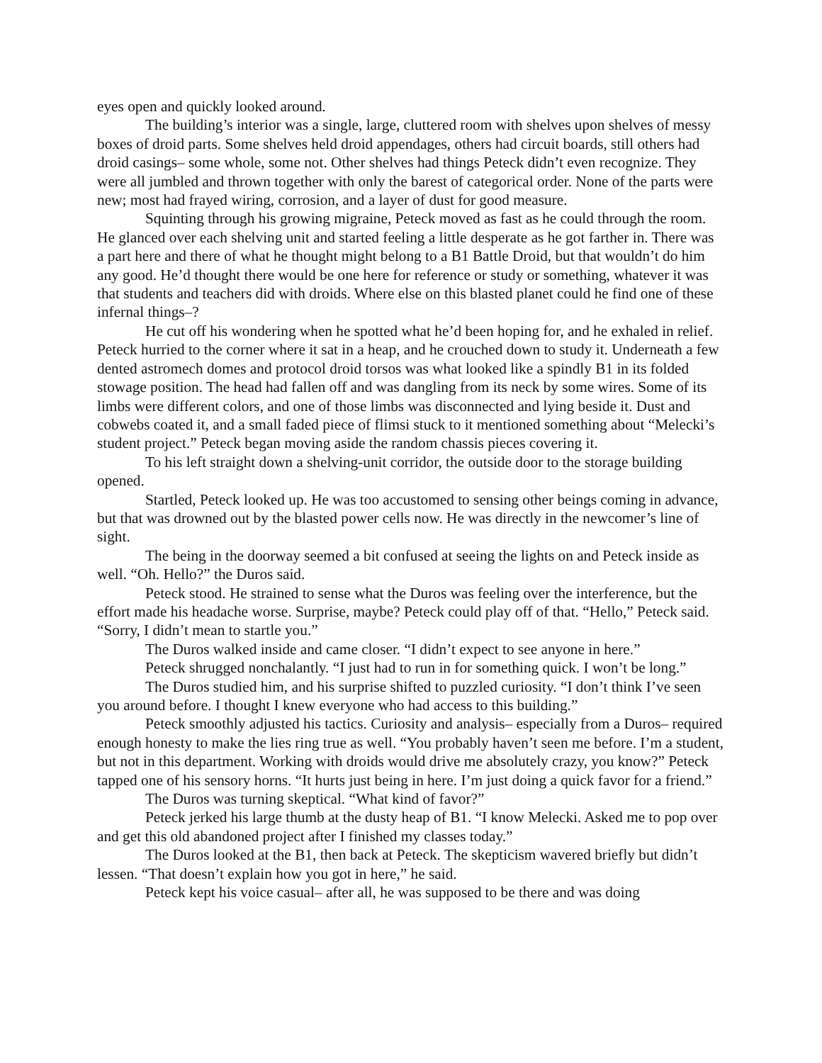eyes open and quickly looked around.
The building’s interior was a single, large, cluttered room with shelves upon shelves of messy boxes of droid parts. Some shelves held droid appendages, others had circuit boards, still others had droid casings– some whole, some not. Other shelves had things Peteck didn’t even recognize. They were all jumbled and thrown together with only the barest of categorical order. None of the parts were new; most had frayed wiring, corrosion, and a layer of dust for good measure.
Squinting through his growing migraine, Peteck moved as fast as he could through the room. He glanced over each shelving unit and started feeling a little desperate as he got farther in. There was a part here and there of what he thought might belong to a B1 Battle Droid, but that wouldn’t do him any good. He’d thought there would be one here for reference or study or something, whatever it was that students and teachers did with droids. Where else on this blasted planet could he find one of these infernal things–?
He cut off his wondering when he spotted what he’d been hoping for, and he exhaled in relief. Peteck hurried to the corner where it sat in a heap, and he crouched down to study it. Underneath a few dented astromech domes and protocol droid torsos was what looked like a spindly B1 in its folded stowage position. The head had fallen off and was dangling from its neck by some wires. Some of its limbs were different colors, and one of those limbs was disconnected and lying beside it. Dust and cobwebs coated it, and a small faded piece of flimsi stuck to it mentioned something about “Melecki’s student project.” Peteck began moving aside the random chassis pieces covering it.
To his left straight down a shelving-unit corridor, the outside door to the storage building opened.
Startled, Peteck looked up. He was too accustomed to sensing other beings coming in advance, but that was drowned out by the blasted power cells now. He was directly in the newcomer’s line of sight.
The being in the doorway seemed a bit confused at seeing the lights on and Peteck inside as well. “Oh. Hello?” the Duros said.
Peteck stood. He strained to sense what the Duros was feeling over the interference, but the effort made his headache worse. Surprise, maybe? Peteck could play off of that. “Hello,” Peteck said. “Sorry, I didn’t mean to startle you.”
The Duros walked inside and came closer. “I didn’t expect to see anyone in here.”
Peteck shrugged nonchalantly. “I just had to run in for something quick. I won’t be long.”
The Duros studied him, and his surprise shifted to puzzled curiosity. “I don’t think I’ve seen you around before. I thought I knew everyone who had access to this building.”
Peteck smoothly adjusted his tactics. Curiosity and analysis– especially from a Duros– required enough honesty to make the lies ring true as well. “You probably haven’t seen me before. I’m a student, but not in this department. Working with droids would drive me absolutely crazy, you know?” Peteck tapped one of his sensory horns. “It hurts just being in here. I’m just doing a quick favor for a friend.”
The Duros was turning skeptical. “What kind of favor?”
Peteck jerked his large thumb at the dusty heap of B1. “I know Melecki. Asked me to pop over and get this old abandoned project after I finished my classes today.”
The Duros looked at the B1, then back at Peteck. The skepticism wavered briefly but didn’t lessen. “That doesn’t explain how you got in here,” he said.
Peteck kept his voice casual– after all, he was supposed to be there and was doing